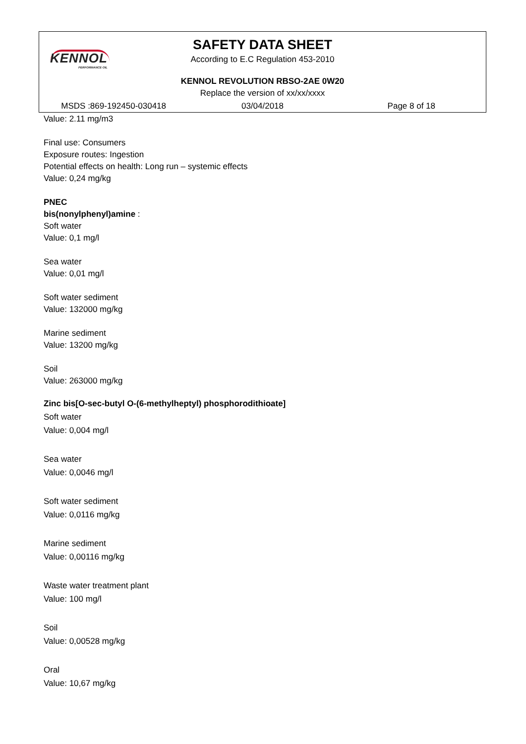KENNOL
PERFORMANCE OIL
SAFETY DATA SHEET
According to E.C Regulation 453-2010
KENNOL REVOLUTION RBSO-2AE 0W20
Replace the version of xx/xx/xxxx
MSDS :869-192450-030418 03/04/2018 Page 8 of 18
Value: 2.11 mg/m3
Final use: Consumers
Exposure routes: Ingestion
Potential effects on health: Long run – systemic effects
Value: 0,24 mg/kg
PNEC
bis(nonylphenyl)amine :
Soft water
Value: 0,1 mg/l
Sea water
Value: 0,01 mg/l
Soft water sediment
Value: 132000 mg/kg
Marine sediment
Value: 13200 mg/kg
Soil
Value: 263000 mg/kg
Zinc bis[O-sec-butyl O-(6-methylheptyl) phosphorodithioate]
Soft water
Value: 0,004 mg/l
Sea water
Value: 0,0046 mg/l
Soft water sediment
Value: 0,0116 mg/kg
Marine sediment
Value: 0,00116 mg/kg
Waste water treatment plant
Value: 100 mg/l
Soil
Value: 0,00528 mg/kg
Oral
Value: 10,67 mg/kg